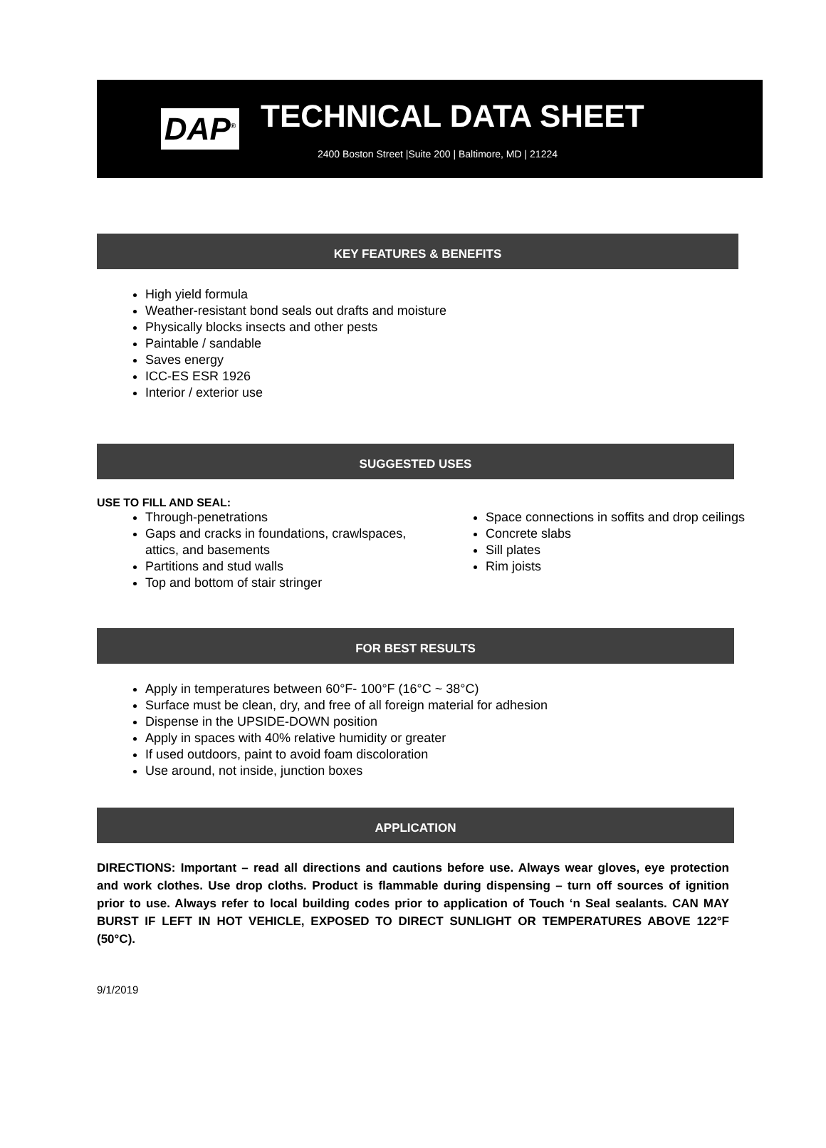DAP<sup>®</sup>
TECHNICAL DATA SHEET
2400 Boston Street |Suite 200 | Baltimore, MD | 21224
KEY FEATURES & BENEFITS
High yield formula
Weather-resistant bond seals out drafts and moisture
Physically blocks insects and other pests
Paintable / sandable
Saves energy
ICC-ES ESR 1926
Interior / exterior use
SUGGESTED USES
USE TO FILL AND SEAL:
Through-penetrations
Gaps and cracks in foundations, crawlspaces, attics, and basements
Partitions and stud walls
Top and bottom of stair stringer
Space connections in soffits and drop ceilings
Concrete slabs
Sill plates
Rim joists
FOR BEST RESULTS
Apply in temperatures between 60°F- 100°F (16°C ~ 38°C)
Surface must be clean, dry, and free of all foreign material for adhesion
Dispense in the UPSIDE-DOWN position
Apply in spaces with 40% relative humidity or greater
If used outdoors, paint to avoid foam discoloration
Use around, not inside, junction boxes
APPLICATION
DIRECTIONS: Important – read all directions and cautions before use. Always wear gloves, eye protection and work clothes. Use drop cloths. Product is flammable during dispensing – turn off sources of ignition prior to use. Always refer to local building codes prior to application of Touch ‘n Seal sealants. CAN MAY BURST IF LEFT IN HOT VEHICLE, EXPOSED TO DIRECT SUNLIGHT OR TEMPERATURES ABOVE 122°F (50°C).
9/1/2019